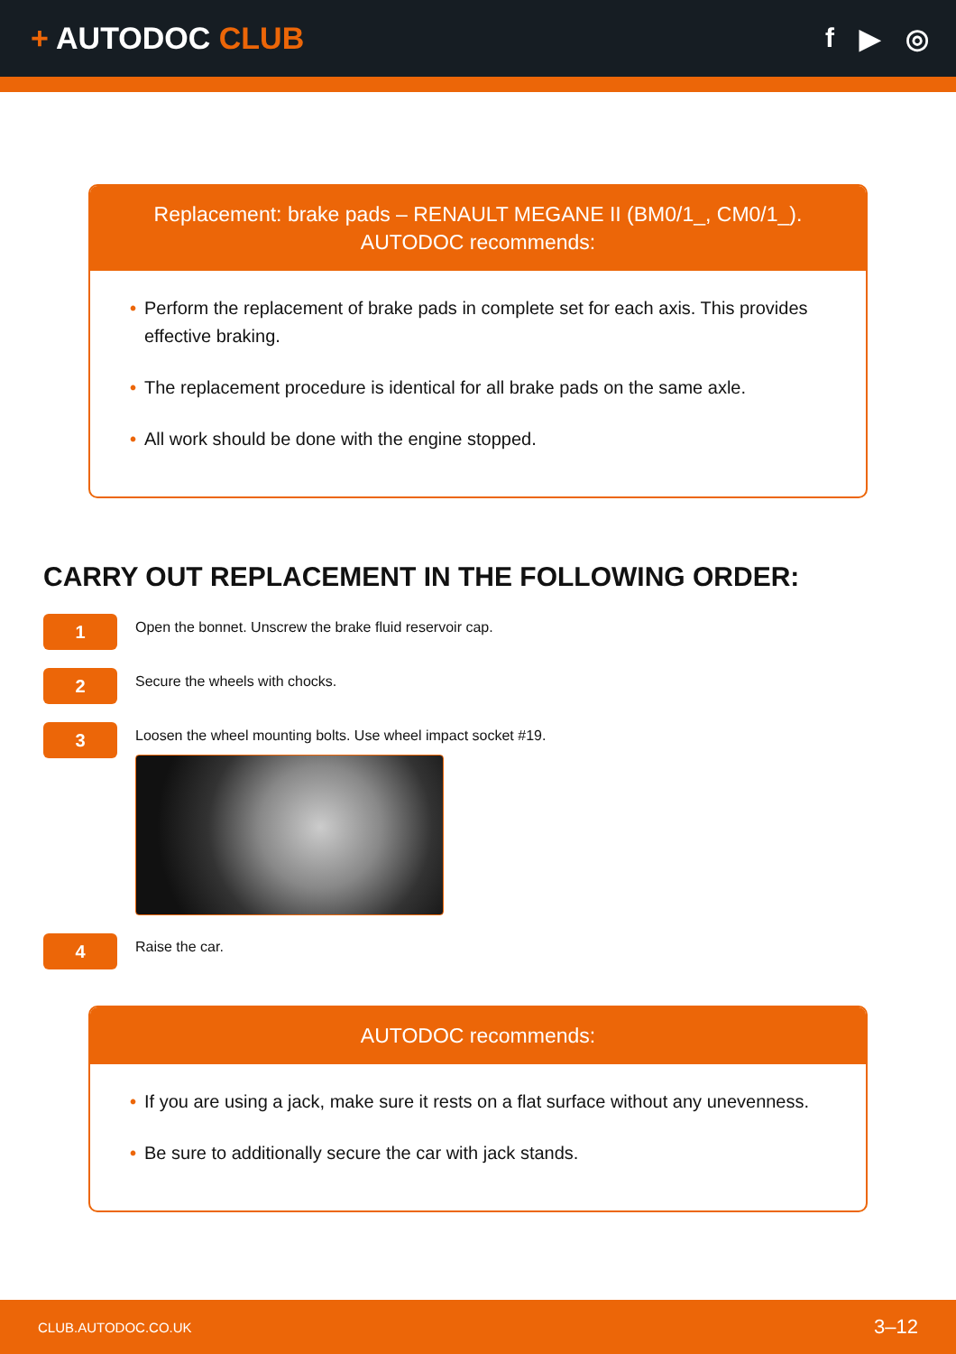+ AUTODOC CLUB f ▶ ◎
Replacement: brake pads – RENAULT MEGANE II (BM0/1_, CM0/1_).
AUTODOC recommends:
• Perform the replacement of brake pads in complete set for each axis. This provides effective braking.
• The replacement procedure is identical for all brake pads on the same axle.
• All work should be done with the engine stopped.
CARRY OUT REPLACEMENT IN THE FOLLOWING ORDER:
1
Open the bonnet. Unscrew the brake fluid reservoir cap.
2
Secure the wheels with chocks.
3
Loosen the wheel mounting bolts. Use wheel impact socket #19.
4
Raise the car.
AUTODOC recommends:
• If you are using a jack, make sure it rests on a flat surface without any unevenness.
• Be sure to additionally secure the car with jack stands.
CLUB.AUTODOC.CO.UK 3–12